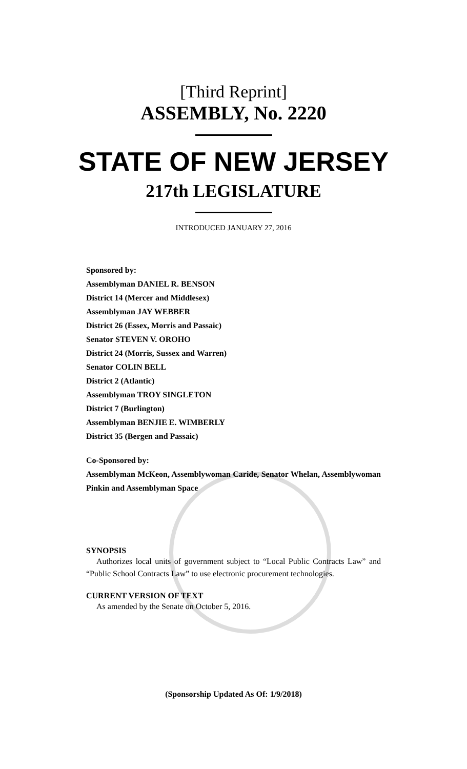[Third Reprint]
ASSEMBLY, No. 2220
STATE OF NEW JERSEY
217th LEGISLATURE
INTRODUCED JANUARY 27, 2016
Sponsored by:
Assemblyman DANIEL R. BENSON
District 14 (Mercer and Middlesex)
Assemblyman JAY WEBBER
District 26 (Essex, Morris and Passaic)
Senator STEVEN V. OROHO
District 24 (Morris, Sussex and Warren)
Senator COLIN BELL
District 2 (Atlantic)
Assemblyman TROY SINGLETON
District 7 (Burlington)
Assemblyman BENJIE E. WIMBERLY
District 35 (Bergen and Passaic)
Co-Sponsored by:
Assemblyman McKeon, Assemblywoman Caride, Senator Whelan, Assemblywoman Pinkin and Assemblyman Space
SYNOPSIS
Authorizes local units of government subject to “Local Public Contracts Law” and “Public School Contracts Law” to use electronic procurement technologies.
CURRENT VERSION OF TEXT
As amended by the Senate on October 5, 2016.
(Sponsorship Updated As Of: 1/9/2018)